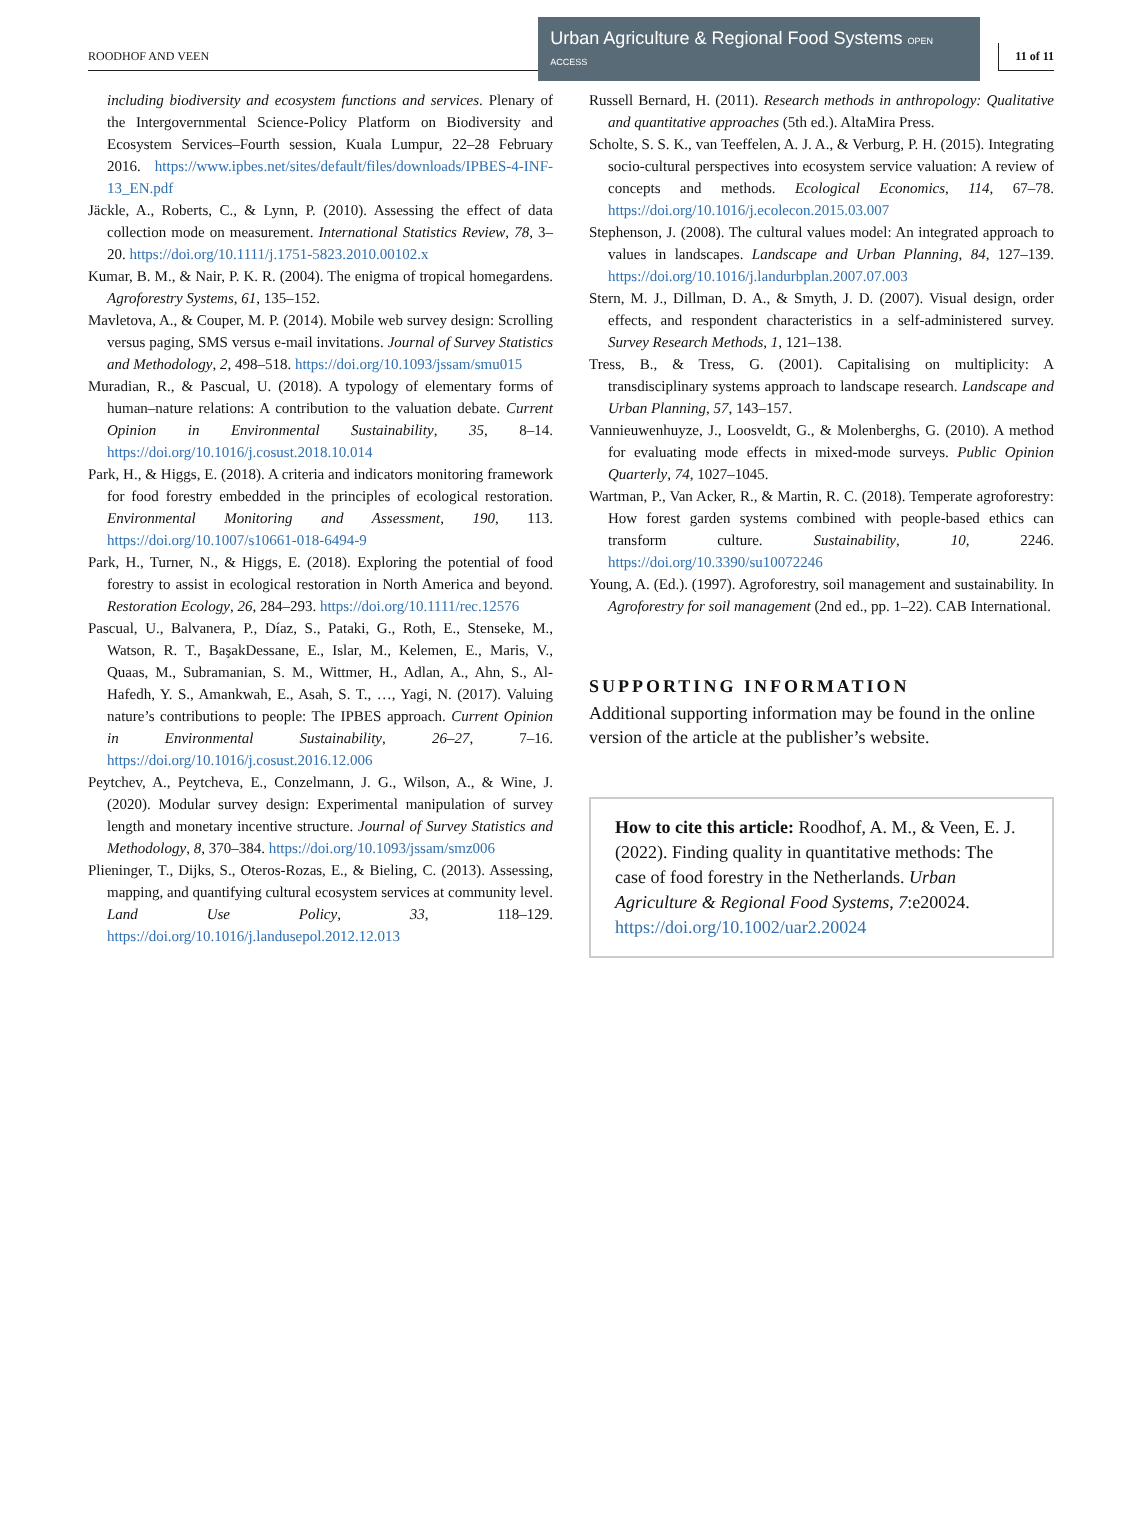ROODHOF AND VEEN
Urban Agriculture & Regional Food Systems OPEN ACCESS
11 of 11
including biodiversity and ecosystem functions and services. Plenary of the Intergovernmental Science-Policy Platform on Biodiversity and Ecosystem Services–Fourth session, Kuala Lumpur, 22–28 February 2016. https://www.ipbes.net/sites/default/files/downloads/IPBES-4-INF-13_EN.pdf
Jäckle, A., Roberts, C., & Lynn, P. (2010). Assessing the effect of data collection mode on measurement. International Statistics Review, 78, 3–20. https://doi.org/10.1111/j.1751-5823.2010.00102.x
Kumar, B. M., & Nair, P. K. R. (2004). The enigma of tropical homegardens. Agroforestry Systems, 61, 135–152.
Mavletova, A., & Couper, M. P. (2014). Mobile web survey design: Scrolling versus paging, SMS versus e-mail invitations. Journal of Survey Statistics and Methodology, 2, 498–518. https://doi.org/10.1093/jssam/smu015
Muradian, R., & Pascual, U. (2018). A typology of elementary forms of human–nature relations: A contribution to the valuation debate. Current Opinion in Environmental Sustainability, 35, 8–14. https://doi.org/10.1016/j.cosust.2018.10.014
Park, H., & Higgs, E. (2018). A criteria and indicators monitoring framework for food forestry embedded in the principles of ecological restoration. Environmental Monitoring and Assessment, 190, 113. https://doi.org/10.1007/s10661-018-6494-9
Park, H., Turner, N., & Higgs, E. (2018). Exploring the potential of food forestry to assist in ecological restoration in North America and beyond. Restoration Ecology, 26, 284–293. https://doi.org/10.1111/rec.12576
Pascual, U., Balvanera, P., Díaz, S., Pataki, G., Roth, E., Stenseke, M., Watson, R. T., BaşakDessane, E., Islar, M., Kelemen, E., Maris, V., Quaas, M., Subramanian, S. M., Wittmer, H., Adlan, A., Ahn, S., Al-Hafedh, Y. S., Amankwah, E., Asah, S. T., …, Yagi, N. (2017). Valuing nature’s contributions to people: The IPBES approach. Current Opinion in Environmental Sustainability, 26–27, 7–16. https://doi.org/10.1016/j.cosust.2016.12.006
Peytchev, A., Peytcheva, E., Conzelmann, J. G., Wilson, A., & Wine, J. (2020). Modular survey design: Experimental manipulation of survey length and monetary incentive structure. Journal of Survey Statistics and Methodology, 8, 370–384. https://doi.org/10.1093/jssam/smz006
Plieninger, T., Dijks, S., Oteros-Rozas, E., & Bieling, C. (2013). Assessing, mapping, and quantifying cultural ecosystem services at community level. Land Use Policy, 33, 118–129. https://doi.org/10.1016/j.landusepol.2012.12.013
Russell Bernard, H. (2011). Research methods in anthropology: Qualitative and quantitative approaches (5th ed.). AltaMira Press.
Scholte, S. S. K., van Teeffelen, A. J. A., & Verburg, P. H. (2015). Integrating socio-cultural perspectives into ecosystem service valuation: A review of concepts and methods. Ecological Economics, 114, 67–78. https://doi.org/10.1016/j.ecolecon.2015.03.007
Stephenson, J. (2008). The cultural values model: An integrated approach to values in landscapes. Landscape and Urban Planning, 84, 127–139. https://doi.org/10.1016/j.landurbplan.2007.07.003
Stern, M. J., Dillman, D. A., & Smyth, J. D. (2007). Visual design, order effects, and respondent characteristics in a self-administered survey. Survey Research Methods, 1, 121–138.
Tress, B., & Tress, G. (2001). Capitalising on multiplicity: A transdisciplinary systems approach to landscape research. Landscape and Urban Planning, 57, 143–157.
Vannieuwenhuyze, J., Loosveldt, G., & Molenberghs, G. (2010). A method for evaluating mode effects in mixed-mode surveys. Public Opinion Quarterly, 74, 1027–1045.
Wartman, P., Van Acker, R., & Martin, R. C. (2018). Temperate agroforestry: How forest garden systems combined with people-based ethics can transform culture. Sustainability, 10, 2246. https://doi.org/10.3390/su10072246
Young, A. (Ed.). (1997). Agroforestry, soil management and sustainability. In Agroforestry for soil management (2nd ed., pp. 1–22). CAB International.
SUPPORTING INFORMATION
Additional supporting information may be found in the online version of the article at the publisher’s website.
How to cite this article: Roodhof, A. M., & Veen, E. J. (2022). Finding quality in quantitative methods: The case of food forestry in the Netherlands. Urban Agriculture & Regional Food Systems, 7:e20024. https://doi.org/10.1002/uar2.20024